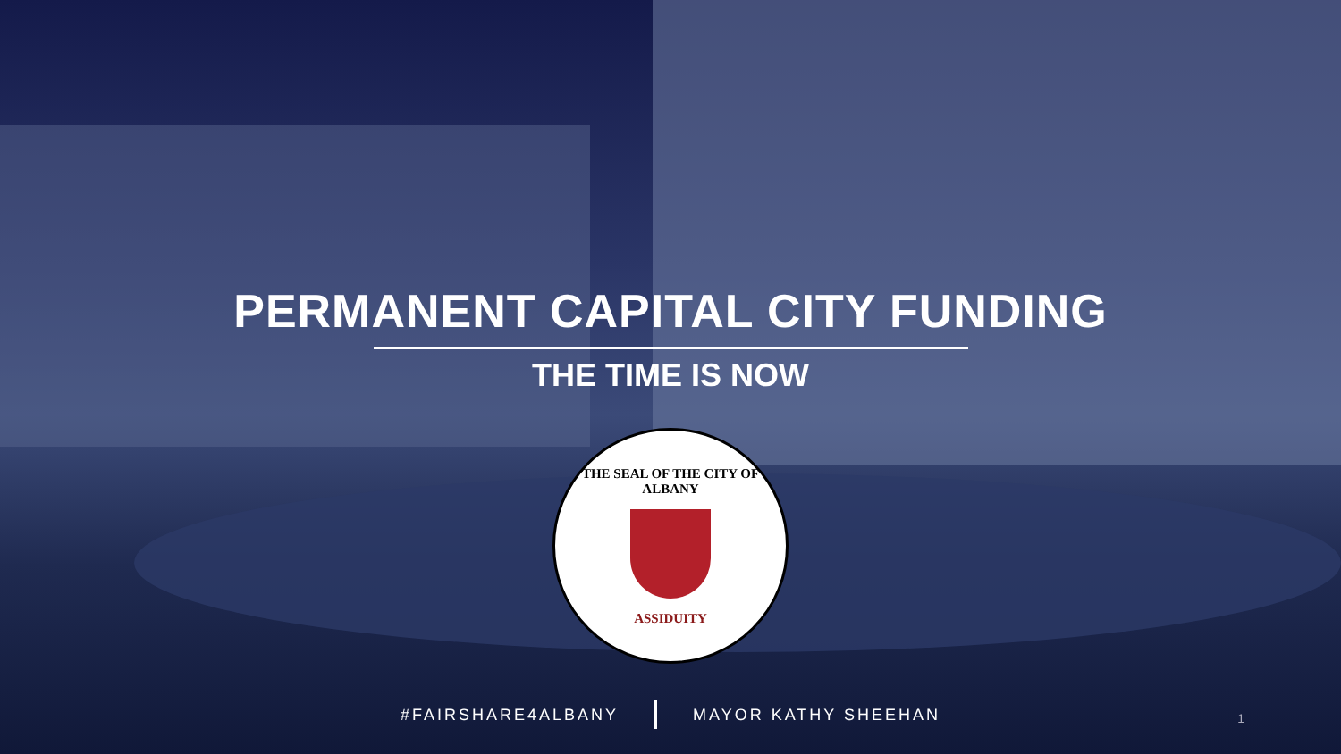PERMANENT CAPITAL CITY FUNDING
THE TIME IS NOW
THE SEAL OF THE CITY OF ALBANY
ASSIDUITY
#FAIRSHARE4ALBANY MAYOR KATHY SHEEHAN 1